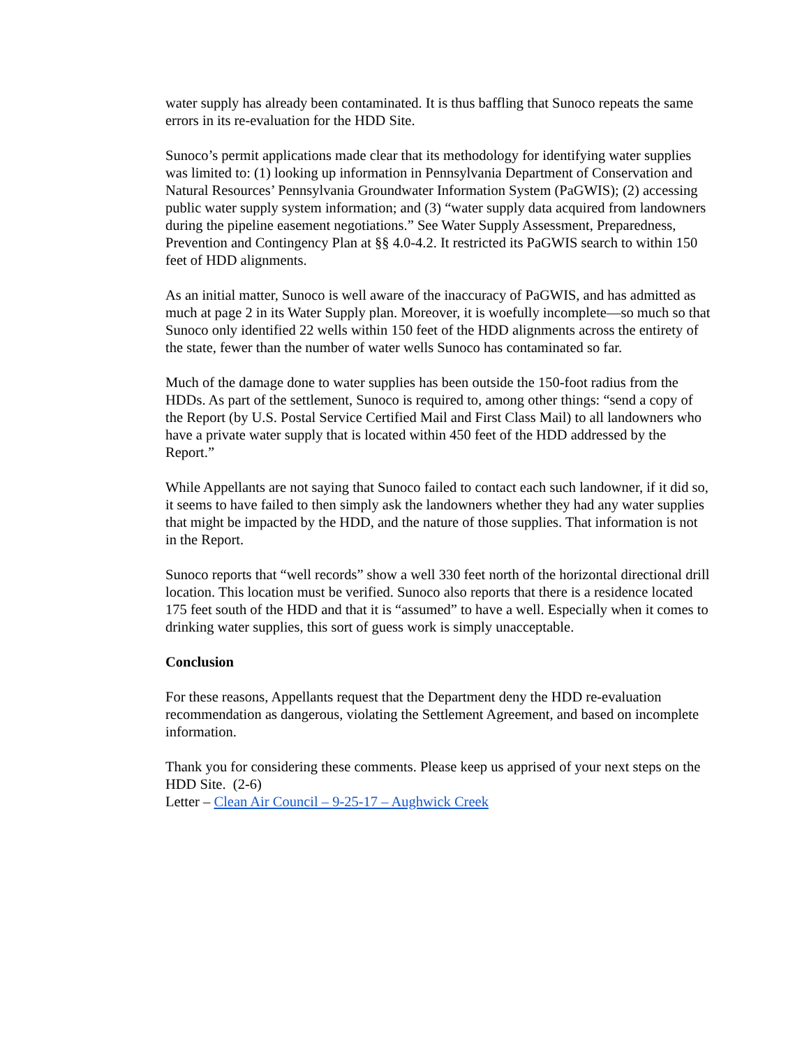water supply has already been contaminated. It is thus baffling that Sunoco repeats the same errors in its re-evaluation for the HDD Site.
Sunoco’s permit applications made clear that its methodology for identifying water supplies was limited to: (1) looking up information in Pennsylvania Department of Conservation and Natural Resources’ Pennsylvania Groundwater Information System (PaGWIS); (2) accessing public water supply system information; and (3) “water supply data acquired from landowners during the pipeline easement negotiations.” See Water Supply Assessment, Preparedness, Prevention and Contingency Plan at §§ 4.0-4.2. It restricted its PaGWIS search to within 150 feet of HDD alignments.
As an initial matter, Sunoco is well aware of the inaccuracy of PaGWIS, and has admitted as much at page 2 in its Water Supply plan. Moreover, it is woefully incomplete—so much so that Sunoco only identified 22 wells within 150 feet of the HDD alignments across the entirety of the state, fewer than the number of water wells Sunoco has contaminated so far.
Much of the damage done to water supplies has been outside the 150-foot radius from the HDDs. As part of the settlement, Sunoco is required to, among other things: “send a copy of the Report (by U.S. Postal Service Certified Mail and First Class Mail) to all landowners who have a private water supply that is located within 450 feet of the HDD addressed by the Report.”
While Appellants are not saying that Sunoco failed to contact each such landowner, if it did so, it seems to have failed to then simply ask the landowners whether they had any water supplies that might be impacted by the HDD, and the nature of those supplies. That information is not in the Report.
Sunoco reports that “well records” show a well 330 feet north of the horizontal directional drill location. This location must be verified. Sunoco also reports that there is a residence located 175 feet south of the HDD and that it is “assumed” to have a well. Especially when it comes to drinking water supplies, this sort of guess work is simply unacceptable.
Conclusion
For these reasons, Appellants request that the Department deny the HDD re-evaluation recommendation as dangerous, violating the Settlement Agreement, and based on incomplete information.
Thank you for considering these comments. Please keep us apprised of your next steps on the HDD Site. (2-6)
Letter – Clean Air Council – 9-25-17 – Aughwick Creek